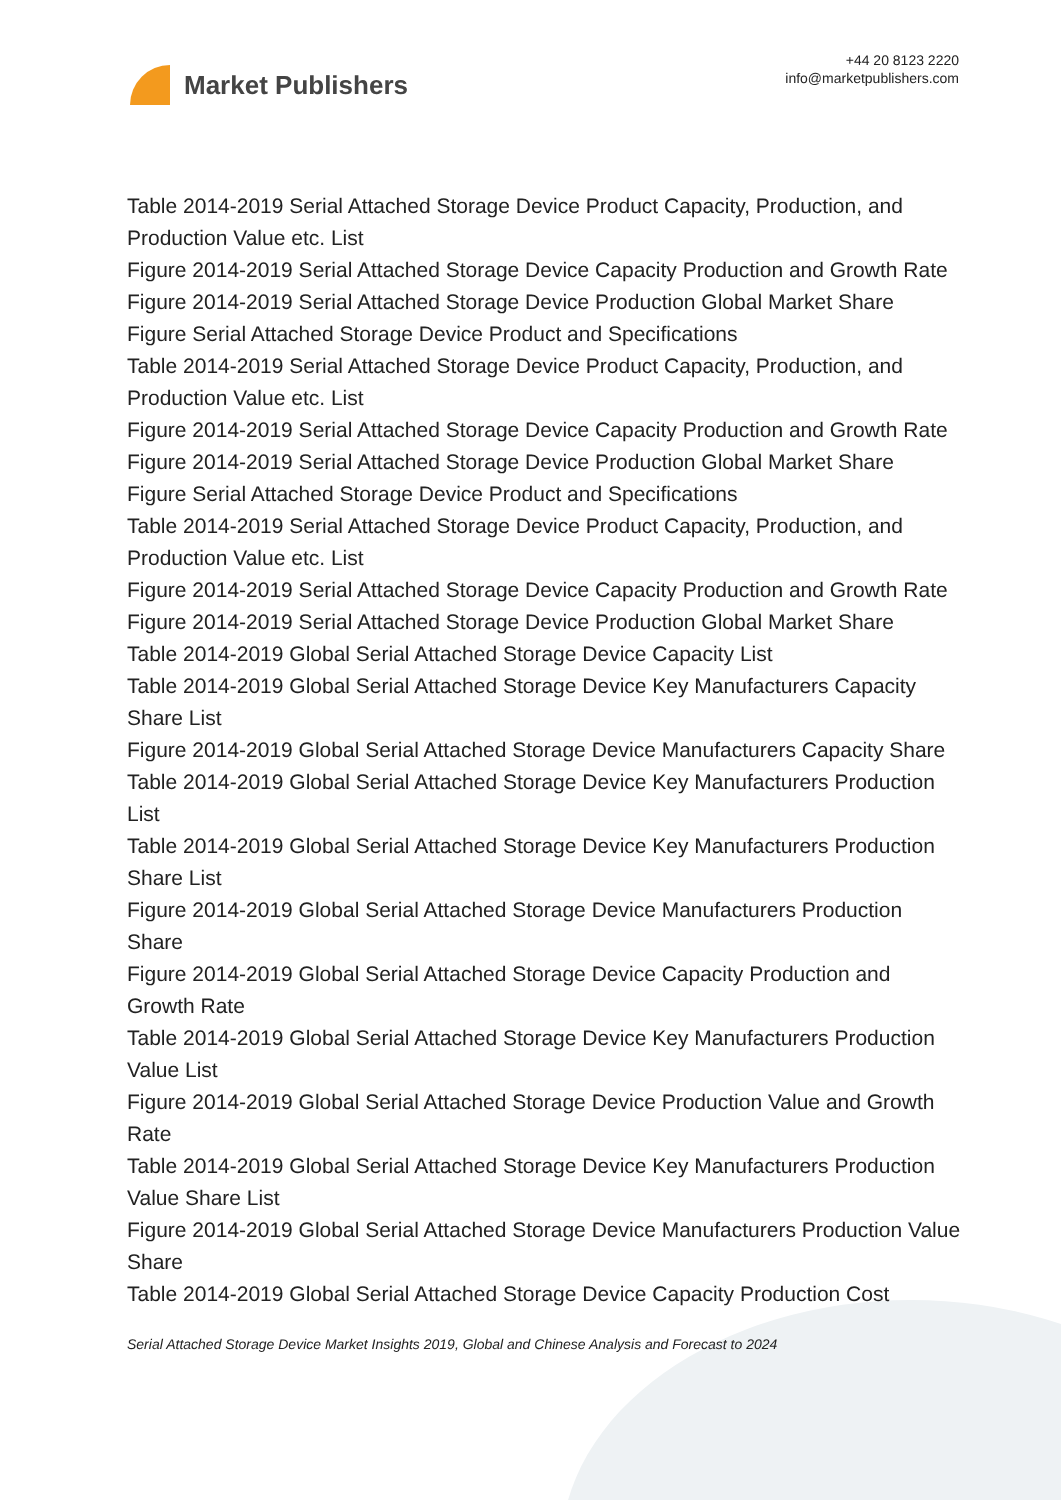Market Publishers
+44 20 8123 2220
info@marketpublishers.com
Table 2014-2019 Serial Attached Storage Device Product Capacity, Production, and Production Value etc. List
Figure 2014-2019 Serial Attached Storage Device Capacity Production and Growth Rate
Figure 2014-2019 Serial Attached Storage Device Production Global Market Share
Figure Serial Attached Storage Device Product and Specifications
Table 2014-2019 Serial Attached Storage Device Product Capacity, Production, and Production Value etc. List
Figure 2014-2019 Serial Attached Storage Device Capacity Production and Growth Rate
Figure 2014-2019 Serial Attached Storage Device Production Global Market Share
Figure Serial Attached Storage Device Product and Specifications
Table 2014-2019 Serial Attached Storage Device Product Capacity, Production, and Production Value etc. List
Figure 2014-2019 Serial Attached Storage Device Capacity Production and Growth Rate
Figure 2014-2019 Serial Attached Storage Device Production Global Market Share
Table 2014-2019 Global Serial Attached Storage Device Capacity List
Table 2014-2019 Global Serial Attached Storage Device Key Manufacturers Capacity Share List
Figure 2014-2019 Global Serial Attached Storage Device Manufacturers Capacity Share
Table 2014-2019 Global Serial Attached Storage Device Key Manufacturers Production List
Table 2014-2019 Global Serial Attached Storage Device Key Manufacturers Production Share List
Figure 2014-2019 Global Serial Attached Storage Device Manufacturers Production Share
Figure 2014-2019 Global Serial Attached Storage Device Capacity Production and Growth Rate
Table 2014-2019 Global Serial Attached Storage Device Key Manufacturers Production Value List
Figure 2014-2019 Global Serial Attached Storage Device Production Value and Growth Rate
Table 2014-2019 Global Serial Attached Storage Device Key Manufacturers Production Value Share List
Figure 2014-2019 Global Serial Attached Storage Device Manufacturers Production Value Share
Table 2014-2019 Global Serial Attached Storage Device Capacity Production Cost
Serial Attached Storage Device Market Insights 2019, Global and Chinese Analysis and Forecast to 2024